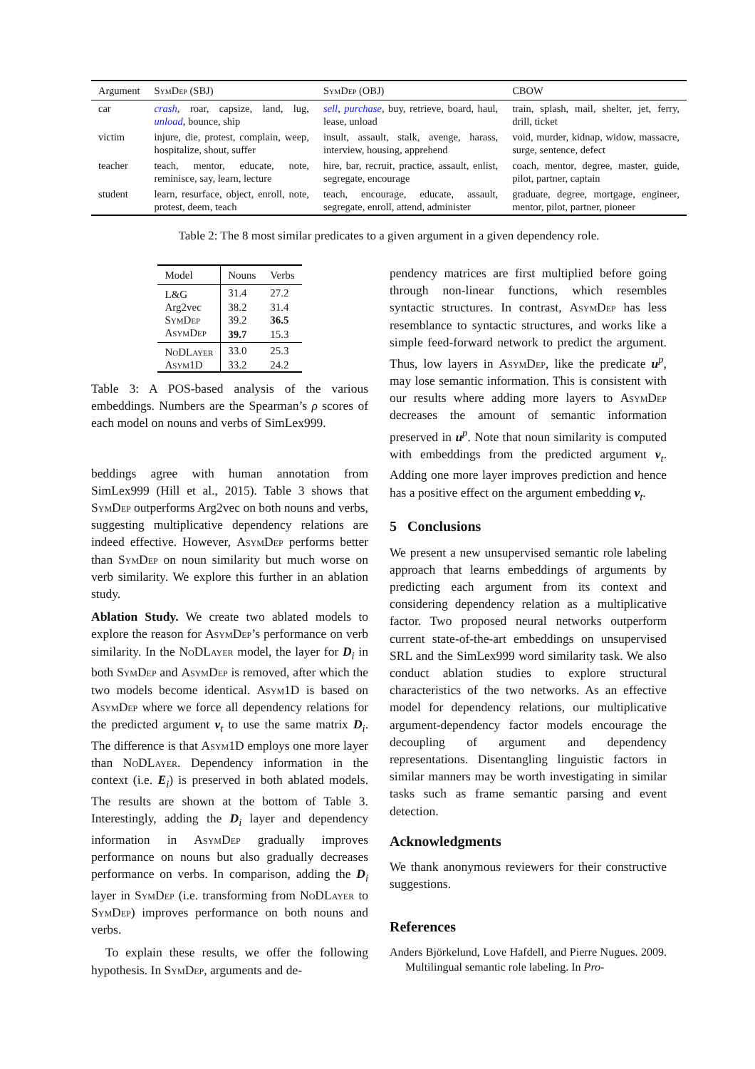| Argument | SymDep (SBJ) | SymDep (OBJ) | CBOW |
| --- | --- | --- | --- |
| car | crash , roar, capsize, land, lug, unload , bounce, ship | sell , purchase , buy, retrieve, board, haul, lease, unload | train, splash, mail, shelter, jet, ferry, drill, ticket |
| victim | injure, die, protest, complain, weep, hospitalize, shout, suffer | insult, assault, stalk, avenge, harass, interview, housing, apprehend | void, murder, kidnap, widow, massacre, surge, sentence, defect |
| teacher | teach, mentor, educate, note, reminisce, say, learn, lecture | hire, bar, recruit, practice, assault, enlist, segregate, encourage | coach, mentor, degree, master, guide, pilot, partner, captain |
| student | learn, resurface, object, enroll, note, protest, deem, teach | teach, encourage, educate, assault, segregate, enroll, attend, administer | graduate, degree, mortgage, engineer, mentor, pilot, partner, pioneer |
Table 2: The 8 most similar predicates to a given argument in a given dependency role.
| Model | Nouns | Verbs |
| --- | --- | --- |
| L&G | 31.4 | 27.2 |
| Arg2vec | 38.2 | 31.4 |
| SymDep | 39.2 | 36.5 |
| AsymDep | 39.7 | 15.3 |
| NoDLayer | 33.0 | 25.3 |
| Asym1D | 33.2 | 24.2 |
Table 3: A POS-based analysis of the various embeddings. Numbers are the Spearman’s ρ scores of each model on nouns and verbs of SimLex999.
beddings agree with human annotation from SimLex999 (Hill et al., 2015). Table 3 shows that SymDep outperforms Arg2vec on both nouns and verbs, suggesting multiplicative dependency relations are indeed effective. However, AsymDep performs better than SymDep on noun similarity but much worse on verb similarity. We explore this further in an ablation study.
Ablation Study. We create two ablated models to explore the reason for AsymDep’s performance on verb similarity. In the NoDLayer model, the layer for D<sub>i</sub> in both SymDep and AsymDep is removed, after which the two models become identical. Asym1D is based on AsymDep where we force all dependency relations for the predicted argument v<sub>t</sub> to use the same matrix D<sub>i</sub>. The difference is that Asym1D employs one more layer than NoDLayer. Dependency information in the context (i.e. E<sub>i</sub>) is preserved in both ablated models. The results are shown at the bottom of Table 3. Interestingly, adding the D<sub>i</sub> layer and dependency information in AsymDep gradually improves performance on nouns but also gradually decreases performance on verbs. In comparison, adding the D<sub>i</sub> layer in SymDep (i.e. transforming from NoDLayer to SymDep) improves performance on both nouns and verbs.
To explain these results, we offer the following hypothesis. In SymDep, arguments and de-
pendency matrices are first multiplied before going through non-linear functions, which resembles syntactic structures. In contrast, AsymDep has less resemblance to syntactic structures, and works like a simple feed-forward network to predict the argument. Thus, low layers in AsymDep, like the predicate u<sup>p</sup>, may lose semantic information. This is consistent with our results where adding more layers to AsymDep decreases the amount of semantic information preserved in u<sup>p</sup>. Note that noun similarity is computed with embeddings from the predicted argument v<sub>t</sub>. Adding one more layer improves prediction and hence has a positive effect on the argument embedding v<sub>t</sub>.
5 Conclusions
We present a new unsupervised semantic role labeling approach that learns embeddings of arguments by predicting each argument from its context and considering dependency relation as a multiplicative factor. Two proposed neural networks outperform current state-of-the-art embeddings on unsupervised SRL and the SimLex999 word similarity task. We also conduct ablation studies to explore structural characteristics of the two networks. As an effective model for dependency relations, our multiplicative argument-dependency factor models encourage the decoupling of argument and dependency representations. Disentangling linguistic factors in similar manners may be worth investigating in similar tasks such as frame semantic parsing and event detection.
Acknowledgments
We thank anonymous reviewers for their constructive suggestions.
References
Anders Björkelund, Love Hafdell, and Pierre Nugues. 2009. Multilingual semantic role labeling. In Pro-